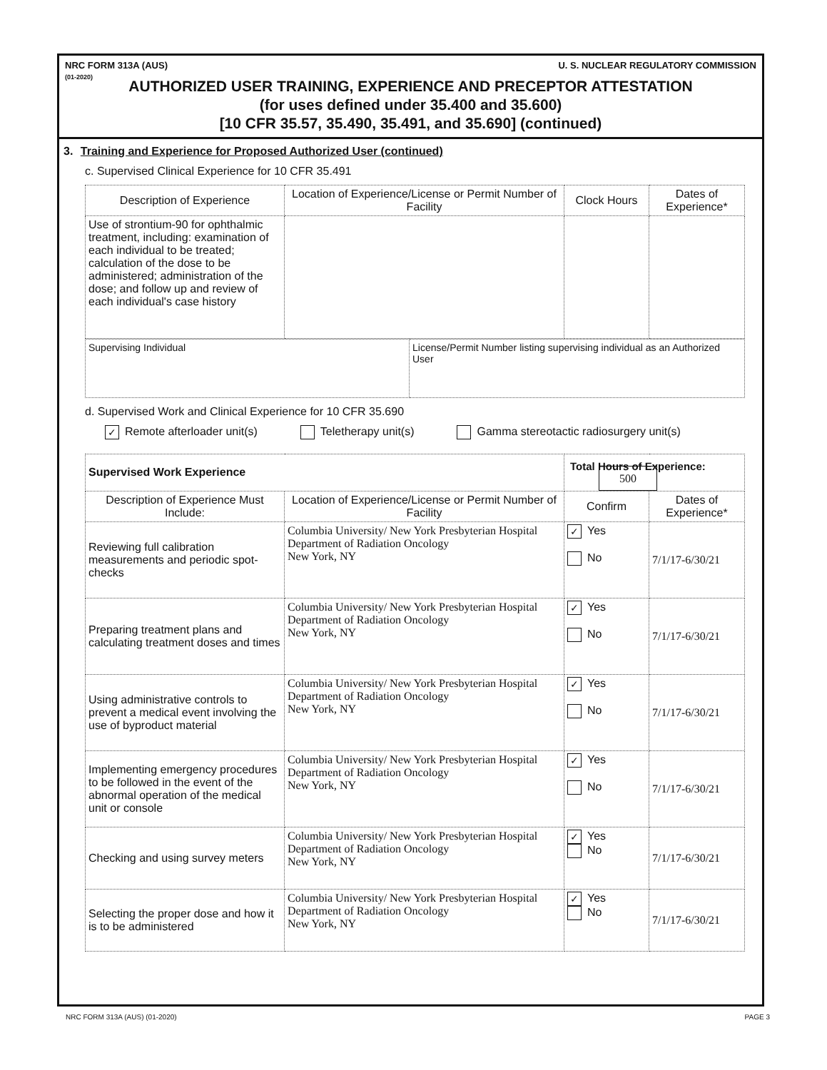NRC FORM 313A (AUS)
(01-2020) U. S. NUCLEAR REGULATORY COMMISSION
AUTHORIZED USER TRAINING, EXPERIENCE AND PRECEPTOR ATTESTATION
(for uses defined under 35.400 and 35.600)
[10 CFR 35.57, 35.490, 35.491, and 35.690] (continued)
3. Training and Experience for Proposed Authorized User (continued)
c. Supervised Clinical Experience for 10 CFR 35.491
| Description of Experience | Location of Experience/License or Permit Number of Facility | Clock Hours | Dates of Experience* |
| --- | --- | --- | --- |
| Use of strontium-90 for ophthalmic treatment, including: examination of each individual to be treated; calculation of the dose to be administered; administration of the dose; and follow up and review of each individual's case history | | | |
| Supervising Individual | License/Permit Number listing supervising individual as an Authorized User |
d. Supervised Work and Clinical Experience for 10 CFR 35.690
✓ Remote afterloader unit(s) Teletherapy unit(s) Gamma stereotactic radiosurgery unit(s)
| Supervised Work Experience | | Total Hours of Experience: 500 | |
| Description of Experience Must Include: | Location of Experience/License or Permit Number of Facility | Confirm | Dates of Experience* |
| Reviewing full calibration measurements and periodic spot-checks | Columbia University/ New York Presbyterian Hospital Department of Radiation Oncology New York, NY | ✓ Yes No | 7/1/17-6/30/21 |
| Preparing treatment plans and calculating treatment doses and times | Columbia University/ New York Presbyterian Hospital Department of Radiation Oncology New York, NY | ✓ Yes No | 7/1/17-6/30/21 |
| Using administrative controls to prevent a medical event involving the use of byproduct material | Columbia University/ New York Presbyterian Hospital Department of Radiation Oncology New York, NY | ✓ Yes No | 7/1/17-6/30/21 |
| Implementing emergency procedures to be followed in the event of the abnormal operation of the medical unit or console | Columbia University/ New York Presbyterian Hospital Department of Radiation Oncology New York, NY | ✓ Yes No | 7/1/17-6/30/21 |
| Checking and using survey meters | Columbia University/ New York Presbyterian Hospital Department of Radiation Oncology New York, NY | ✓ Yes No | 7/1/17-6/30/21 |
| Selecting the proper dose and how it is to be administered | Columbia University/ New York Presbyterian Hospital Department of Radiation Oncology New York, NY | ✓ Yes No | 7/1/17-6/30/21 |
NRC FORM 313A (AUS) (01-2020) PAGE 3